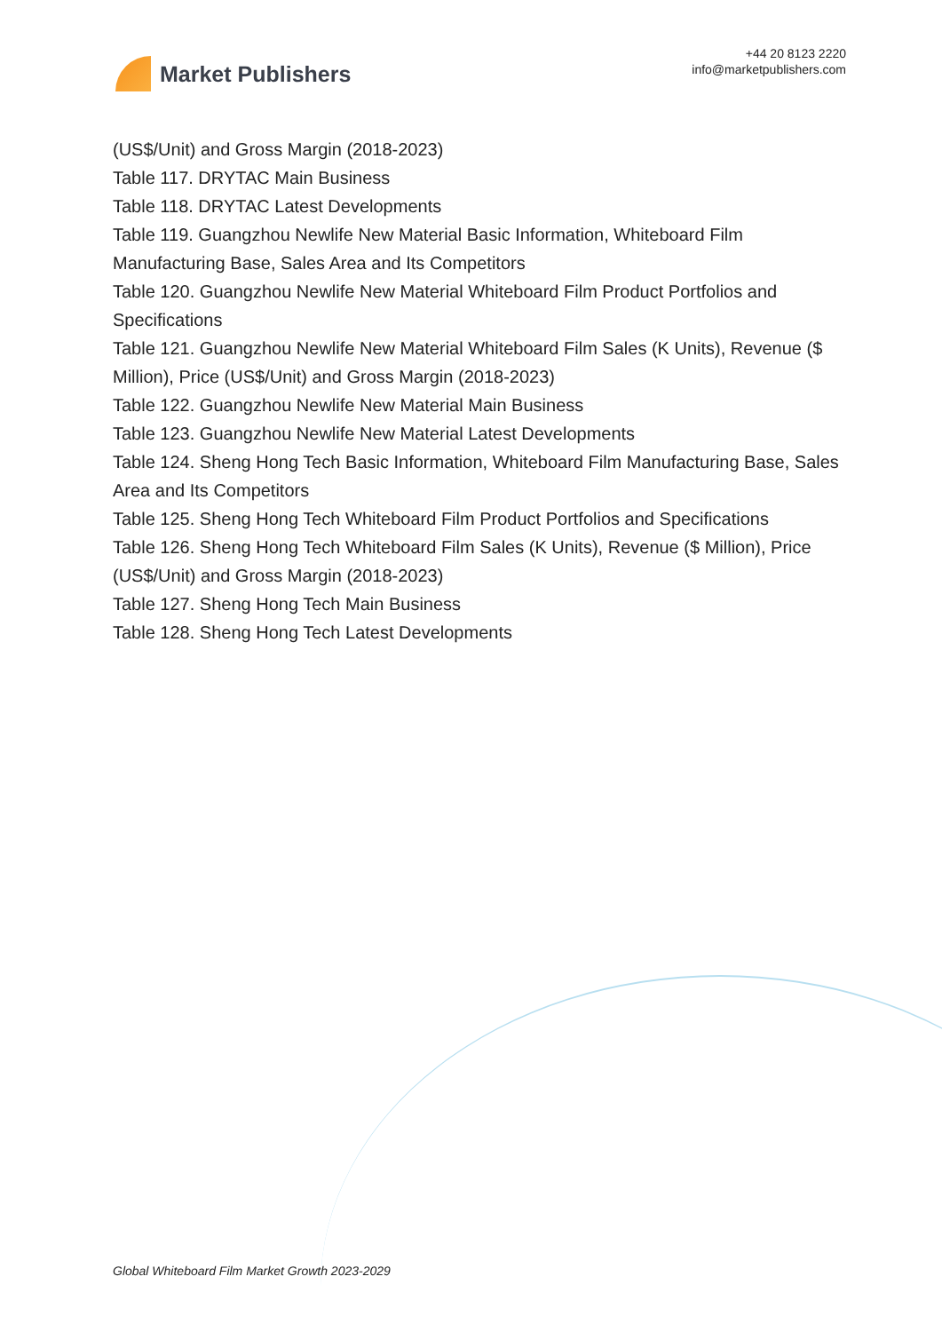Market Publishers
+44 20 8123 2220
info@marketpublishers.com
(US$/Unit) and Gross Margin (2018-2023)
Table 117. DRYTAC Main Business
Table 118. DRYTAC Latest Developments
Table 119. Guangzhou Newlife New Material Basic Information, Whiteboard Film Manufacturing Base, Sales Area and Its Competitors
Table 120. Guangzhou Newlife New Material Whiteboard Film Product Portfolios and Specifications
Table 121. Guangzhou Newlife New Material Whiteboard Film Sales (K Units), Revenue ($ Million), Price (US$/Unit) and Gross Margin (2018-2023)
Table 122. Guangzhou Newlife New Material Main Business
Table 123. Guangzhou Newlife New Material Latest Developments
Table 124. Sheng Hong Tech Basic Information, Whiteboard Film Manufacturing Base, Sales Area and Its Competitors
Table 125. Sheng Hong Tech Whiteboard Film Product Portfolios and Specifications
Table 126. Sheng Hong Tech Whiteboard Film Sales (K Units), Revenue ($ Million), Price (US$/Unit) and Gross Margin (2018-2023)
Table 127. Sheng Hong Tech Main Business
Table 128. Sheng Hong Tech Latest Developments
Global Whiteboard Film Market Growth 2023-2029